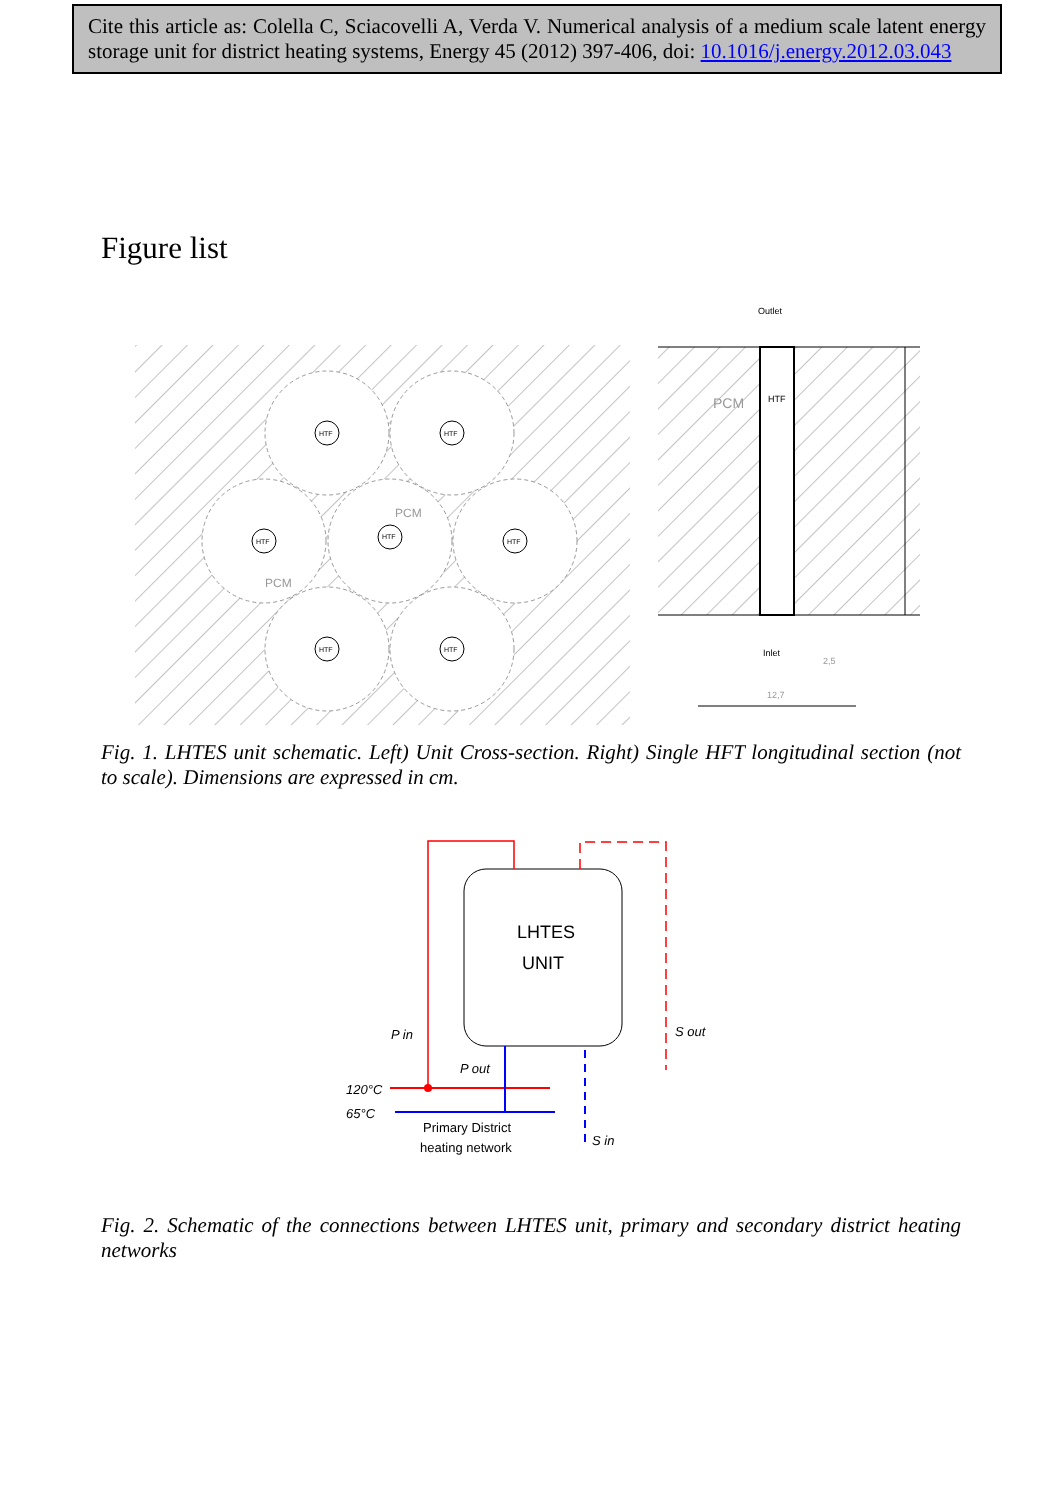Cite this article as: Colella C, Sciacovelli A, Verda V. Numerical analysis of a medium scale latent energy storage unit for district heating systems, Energy 45 (2012) 397-406, doi: 10.1016/j.energy.2012.03.043
Figure list
HTF
HTF
HTF
HTF
HTF
HTF
HTF
PCM
PCM
PCM
HTF
Outlet
Inlet
2,5
12,7
Fig. 1. LHTES unit schematic. Left) Unit Cross-section. Right) Single HFT longitudinal section (not to scale). Dimensions are expressed in cm.
LHTES
UNIT
P in
P out
S out
S in
120°C
65°C
Primary District
heating network
Fig. 2. Schematic of the connections between LHTES unit, primary and secondary district heating networks